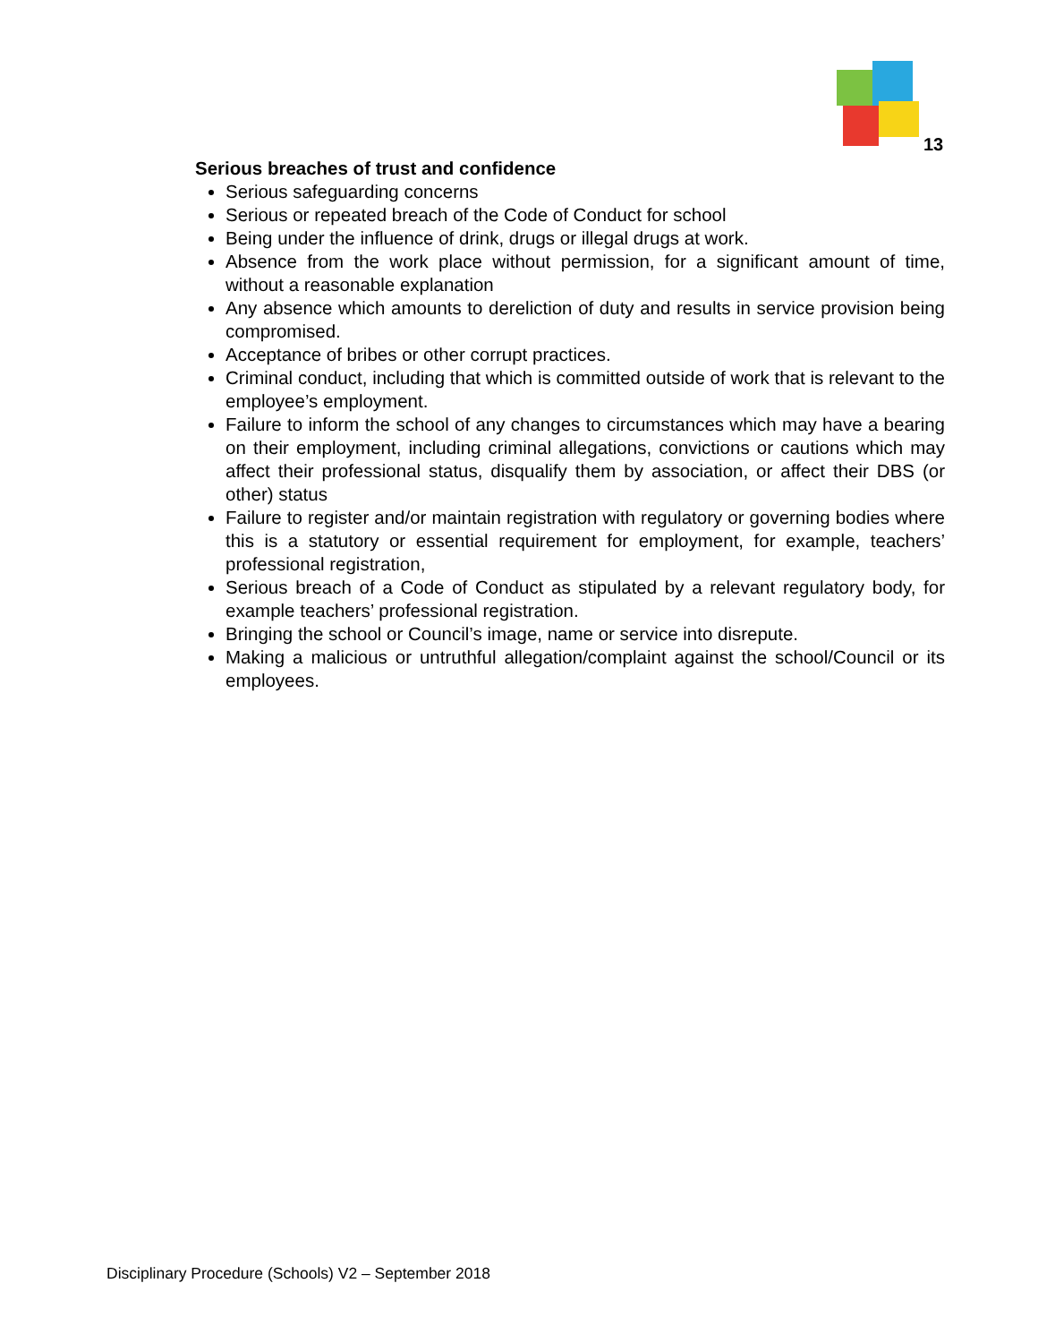13
Serious breaches of trust and confidence
Serious safeguarding concerns
Serious or repeated breach of the Code of Conduct for school
Being under the influence of drink, drugs or illegal drugs at work.
Absence from the work place without permission, for a significant amount of time, without a reasonable explanation
Any absence which amounts to dereliction of duty and results in service provision being compromised.
Acceptance of bribes or other corrupt practices.
Criminal conduct, including that which is committed outside of work that is relevant to the employee’s employment.
Failure to inform the school of any changes to circumstances which may have a bearing on their employment, including criminal allegations, convictions or cautions which may affect their professional status, disqualify them by association, or affect their DBS (or other) status
Failure to register and/or maintain registration with regulatory or governing bodies where this is a statutory or essential requirement for employment, for example, teachers’ professional registration,
Serious breach of a Code of Conduct as stipulated by a relevant regulatory body, for example teachers’ professional registration.
Bringing the school or Council’s image, name or service into disrepute.
Making a malicious or untruthful allegation/complaint against the school/Council or its employees.
Disciplinary Procedure (Schools) V2 – September 2018